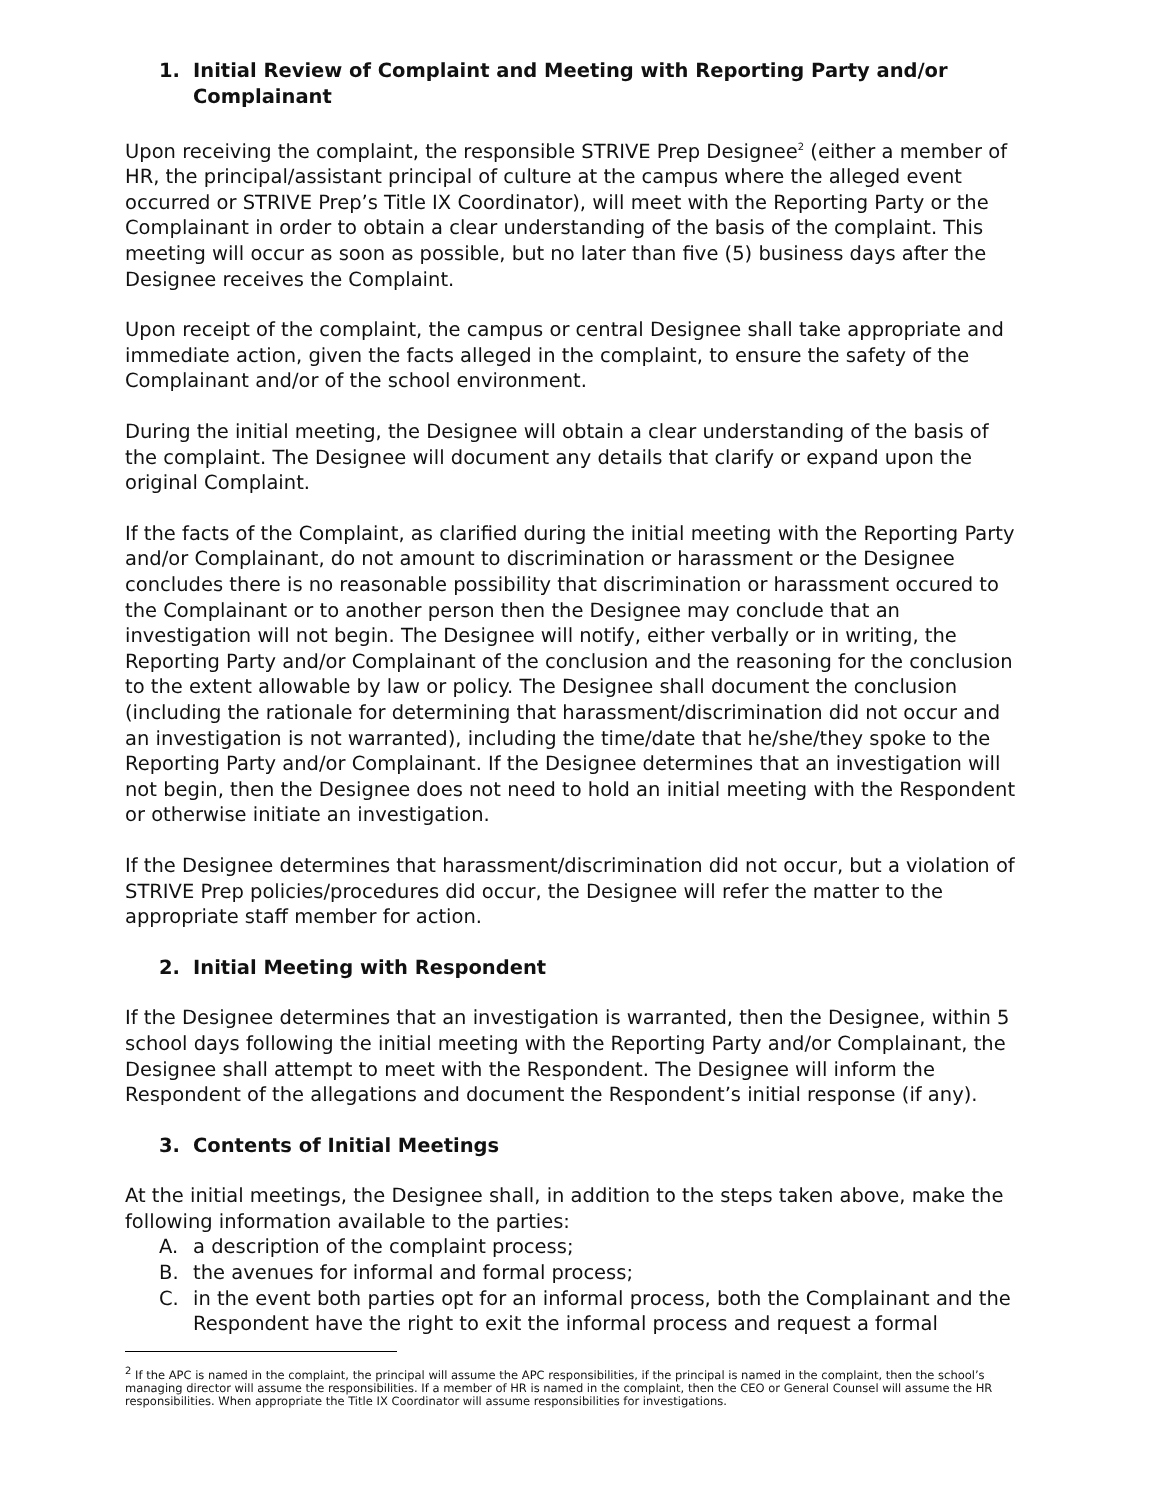1. Initial Review of Complaint and Meeting with Reporting Party and/or Complainant
Upon receiving the complaint, the responsible STRIVE Prep Designee<sup>2</sup> (either a member of HR, the principal/assistant principal of culture at the campus where the alleged event occurred or STRIVE Prep’s Title IX Coordinator), will meet with the Reporting Party or the Complainant in order to obtain a clear understanding of the basis of the complaint. This meeting will occur as soon as possible, but no later than five (5) business days after the Designee receives the Complaint.
Upon receipt of the complaint, the campus or central Designee shall take appropriate and immediate action, given the facts alleged in the complaint, to ensure the safety of the Complainant and/or of the school environment.
During the initial meeting, the Designee will obtain a clear understanding of the basis of the complaint. The Designee will document any details that clarify or expand upon the original Complaint.
If the facts of the Complaint, as clarified during the initial meeting with the Reporting Party and/or Complainant, do not amount to discrimination or harassment or the Designee concludes there is no reasonable possibility that discrimination or harassment occured to the Complainant or to another person then the Designee may conclude that an investigation will not begin. The Designee will notify, either verbally or in writing, the Reporting Party and/or Complainant of the conclusion and the reasoning for the conclusion to the extent allowable by law or policy. The Designee shall document the conclusion (including the rationale for determining that harassment/discrimination did not occur and an investigation is not warranted), including the time/date that he/she/they spoke to the Reporting Party and/or Complainant. If the Designee determines that an investigation will not begin, then the Designee does not need to hold an initial meeting with the Respondent or otherwise initiate an investigation.
If the Designee determines that harassment/discrimination did not occur, but a violation of STRIVE Prep policies/procedures did occur, the Designee will refer the matter to the appropriate staff member for action.
2. Initial Meeting with Respondent
If the Designee determines that an investigation is warranted, then the Designee, within 5 school days following the initial meeting with the Reporting Party and/or Complainant, the Designee shall attempt to meet with the Respondent. The Designee will inform the Respondent of the allegations and document the Respondent’s initial response (if any).
3. Contents of Initial Meetings
At the initial meetings, the Designee shall, in addition to the steps taken above, make the following information available to the parties:
A. a description of the complaint process;
B. the avenues for informal and formal process;
C. in the event both parties opt for an informal process, both the Complainant and the Respondent have the right to exit the informal process and request a formal
<sup>2</sup> If the APC is named in the complaint, the principal will assume the APC responsibilities, if the principal is named in the complaint, then the school’s managing director will assume the responsibilities. If a member of HR is named in the complaint, then the CEO or General Counsel will assume the HR responsibilities. When appropriate the Title IX Coordinator will assume responsibilities for investigations.